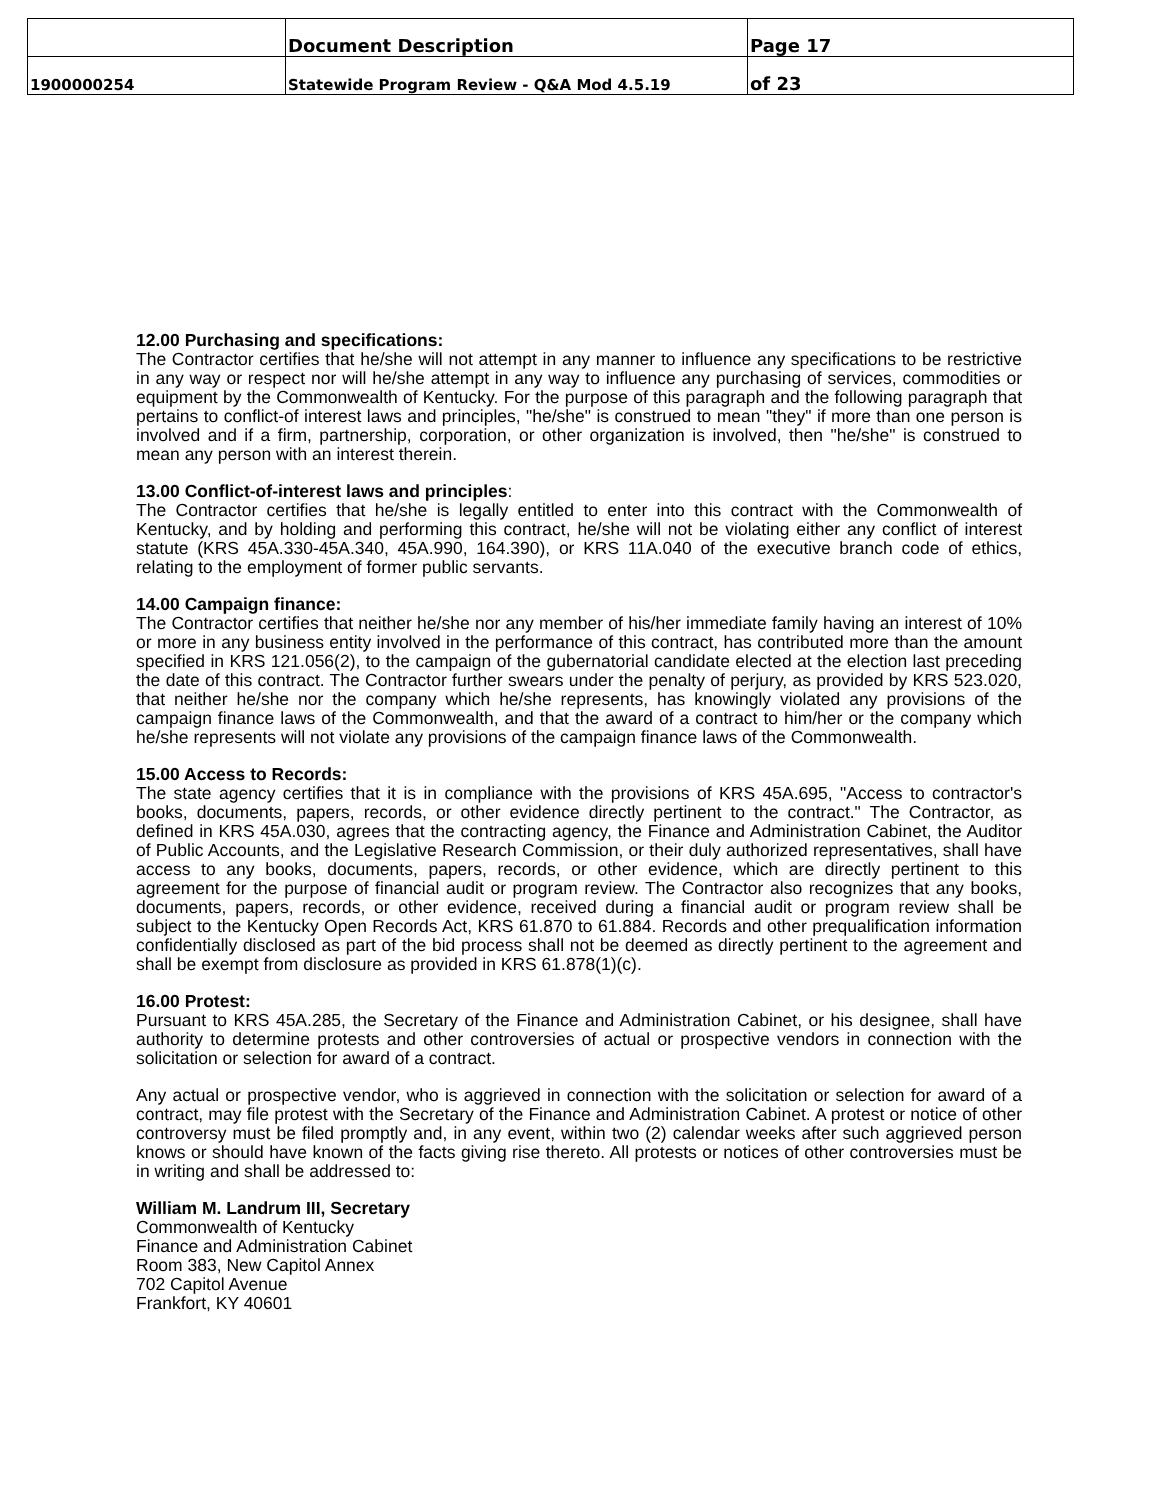| | Document Description | Page 17 |
| 1900000254 | Statewide Program Review - Q&A Mod 4.5.19 | of 23 |
12.00 Purchasing and specifications:
The Contractor certifies that he/she will not attempt in any manner to influence any specifications to be restrictive in any way or respect nor will he/she attempt in any way to influence any purchasing of services, commodities or equipment by the Commonwealth of Kentucky. For the purpose of this paragraph and the following paragraph that pertains to conflict-of interest laws and principles, "he/she" is construed to mean "they" if more than one person is involved and if a firm, partnership, corporation, or other organization is involved, then "he/she" is construed to mean any person with an interest therein.
13.00 Conflict-of-interest laws and principles:
The Contractor certifies that he/she is legally entitled to enter into this contract with the Commonwealth of Kentucky, and by holding and performing this contract, he/she will not be violating either any conflict of interest statute (KRS 45A.330-45A.340, 45A.990, 164.390), or KRS 11A.040 of the executive branch code of ethics, relating to the employment of former public servants.
14.00 Campaign finance:
The Contractor certifies that neither he/she nor any member of his/her immediate family having an interest of 10% or more in any business entity involved in the performance of this contract, has contributed more than the amount specified in KRS 121.056(2), to the campaign of the gubernatorial candidate elected at the election last preceding the date of this contract. The Contractor further swears under the penalty of perjury, as provided by KRS 523.020, that neither he/she nor the company which he/she represents, has knowingly violated any provisions of the campaign finance laws of the Commonwealth, and that the award of a contract to him/her or the company which he/she represents will not violate any provisions of the campaign finance laws of the Commonwealth.
15.00 Access to Records:
The state agency certifies that it is in compliance with the provisions of KRS 45A.695, "Access to contractor's books, documents, papers, records, or other evidence directly pertinent to the contract." The Contractor, as defined in KRS 45A.030, agrees that the contracting agency, the Finance and Administration Cabinet, the Auditor of Public Accounts, and the Legislative Research Commission, or their duly authorized representatives, shall have access to any books, documents, papers, records, or other evidence, which are directly pertinent to this agreement for the purpose of financial audit or program review. The Contractor also recognizes that any books, documents, papers, records, or other evidence, received during a financial audit or program review shall be subject to the Kentucky Open Records Act, KRS 61.870 to 61.884. Records and other prequalification information confidentially disclosed as part of the bid process shall not be deemed as directly pertinent to the agreement and shall be exempt from disclosure as provided in KRS 61.878(1)(c).
16.00 Protest:
Pursuant to KRS 45A.285, the Secretary of the Finance and Administration Cabinet, or his designee, shall have authority to determine protests and other controversies of actual or prospective vendors in connection with the solicitation or selection for award of a contract.
Any actual or prospective vendor, who is aggrieved in connection with the solicitation or selection for award of a contract, may file protest with the Secretary of the Finance and Administration Cabinet. A protest or notice of other controversy must be filed promptly and, in any event, within two (2) calendar weeks after such aggrieved person knows or should have known of the facts giving rise thereto. All protests or notices of other controversies must be in writing and shall be addressed to:
William M. Landrum III, Secretary
Commonwealth of Kentucky
Finance and Administration Cabinet
Room 383, New Capitol Annex
702 Capitol Avenue
Frankfort, KY 40601